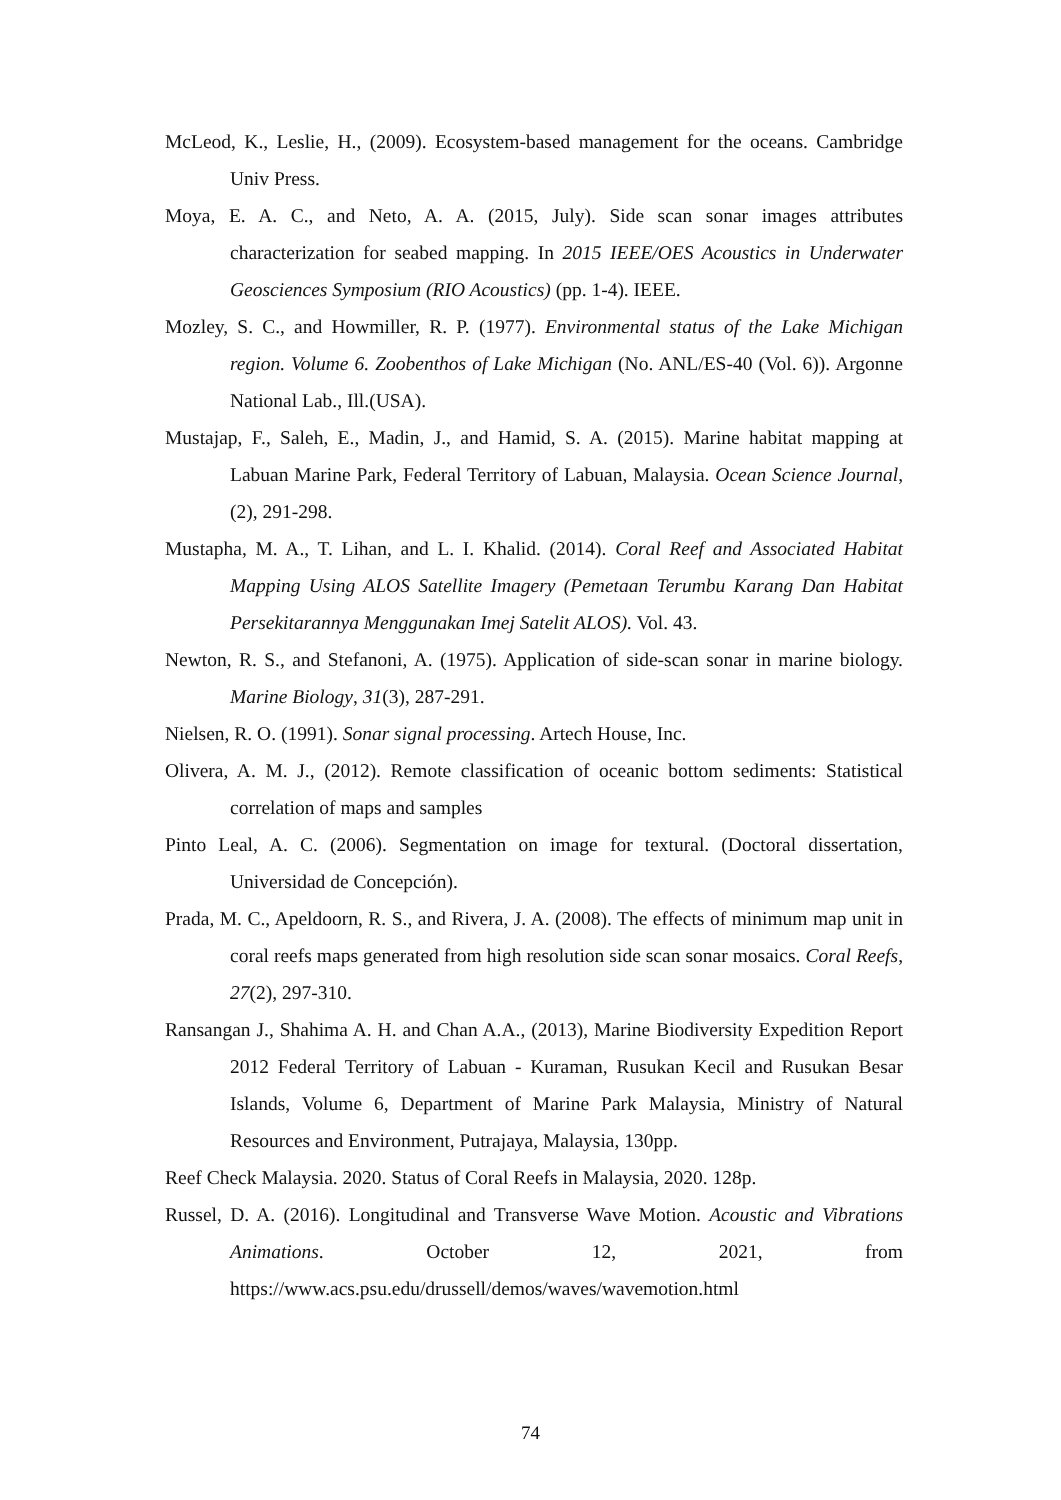McLeod, K., Leslie, H., (2009). Ecosystem-based management for the oceans. Cambridge Univ Press.
Moya, E. A. C., and Neto, A. A. (2015, July). Side scan sonar images attributes characterization for seabed mapping. In 2015 IEEE/OES Acoustics in Underwater Geosciences Symposium (RIO Acoustics) (pp. 1-4). IEEE.
Mozley, S. C., and Howmiller, R. P. (1977). Environmental status of the Lake Michigan region. Volume 6. Zoobenthos of Lake Michigan (No. ANL/ES-40 (Vol. 6)). Argonne National Lab., Ill.(USA).
Mustajap, F., Saleh, E., Madin, J., and Hamid, S. A. (2015). Marine habitat mapping at Labuan Marine Park, Federal Territory of Labuan, Malaysia. Ocean Science Journal, (2), 291-298.
Mustapha, M. A., T. Lihan, and L. I. Khalid. (2014). Coral Reef and Associated Habitat Mapping Using ALOS Satellite Imagery (Pemetaan Terumbu Karang Dan Habitat Persekitarannya Menggunakan Imej Satelit ALOS). Vol. 43.
Newton, R. S., and Stefanoni, A. (1975). Application of side-scan sonar in marine biology. Marine Biology, 31(3), 287-291.
Nielsen, R. O. (1991). Sonar signal processing. Artech House, Inc.
Olivera, A. M. J., (2012). Remote classification of oceanic bottom sediments: Statistical correlation of maps and samples
Pinto Leal, A. C. (2006). Segmentation on image for textural. (Doctoral dissertation, Universidad de Concepción).
Prada, M. C., Apeldoorn, R. S., and Rivera, J. A. (2008). The effects of minimum map unit in coral reefs maps generated from high resolution side scan sonar mosaics. Coral Reefs, 27(2), 297-310.
Ransangan J., Shahima A. H. and Chan A.A., (2013), Marine Biodiversity Expedition Report 2012 Federal Territory of Labuan - Kuraman, Rusukan Kecil and Rusukan Besar Islands, Volume 6, Department of Marine Park Malaysia, Ministry of Natural Resources and Environment, Putrajaya, Malaysia, 130pp.
Reef Check Malaysia. 2020. Status of Coral Reefs in Malaysia, 2020. 128p.
Russel, D. A. (2016). Longitudinal and Transverse Wave Motion. Acoustic and Vibrations Animations. October 12, 2021, from https://www.acs.psu.edu/drussell/demos/waves/wavemotion.html
74